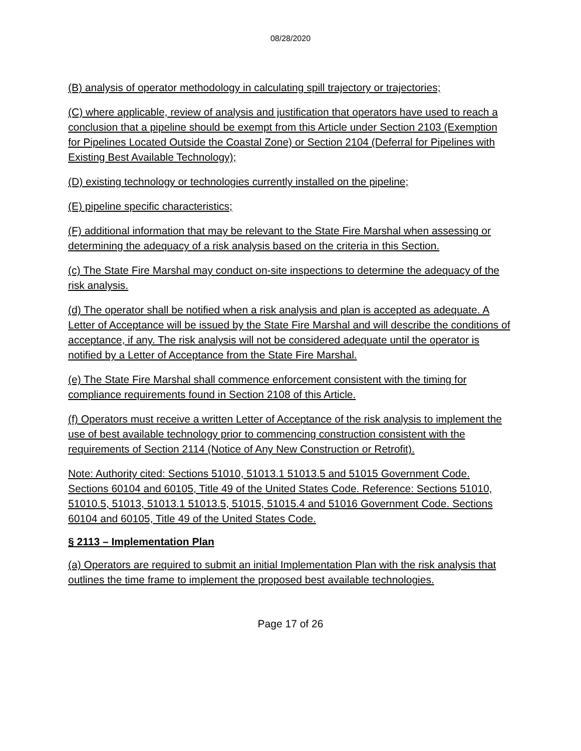08/28/2020
(B) analysis of operator methodology in calculating spill trajectory or trajectories;
(C) where applicable, review of analysis and justification that operators have used to reach a conclusion that a pipeline should be exempt from this Article under Section 2103 (Exemption for Pipelines Located Outside the Coastal Zone) or Section 2104 (Deferral for Pipelines with Existing Best Available Technology);
(D) existing technology or technologies currently installed on the pipeline;
(E) pipeline specific characteristics;
(F) additional information that may be relevant to the State Fire Marshal when assessing or determining the adequacy of a risk analysis based on the criteria in this Section.
(c) The State Fire Marshal may conduct on-site inspections to determine the adequacy of the risk analysis.
(d) The operator shall be notified when a risk analysis and plan is accepted as adequate. A Letter of Acceptance will be issued by the State Fire Marshal and will describe the conditions of acceptance, if any. The risk analysis will not be considered adequate until the operator is notified by a Letter of Acceptance from the State Fire Marshal.
(e) The State Fire Marshal shall commence enforcement consistent with the timing for compliance requirements found in Section 2108 of this Article.
(f) Operators must receive a written Letter of Acceptance of the risk analysis to implement the use of best available technology prior to commencing construction consistent with the requirements of Section 2114 (Notice of Any New Construction or Retrofit).
Note: Authority cited: Sections 51010, 51013.1 51013.5 and 51015 Government Code. Sections 60104 and 60105, Title 49 of the United States Code. Reference: Sections 51010, 51010.5, 51013, 51013.1 51013.5, 51015, 51015.4 and 51016 Government Code. Sections 60104 and 60105, Title 49 of the United States Code.
§ 2113 – Implementation Plan
(a) Operators are required to submit an initial Implementation Plan with the risk analysis that outlines the time frame to implement the proposed best available technologies.
Page 17 of 26